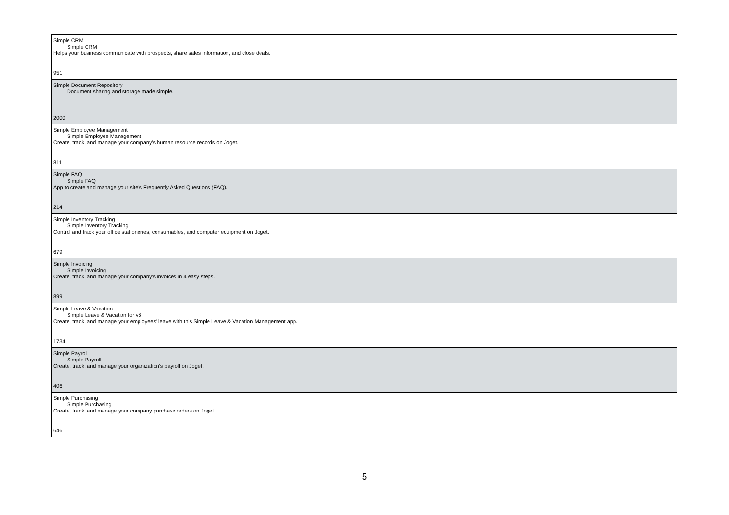| Simple CRM Simple CRM Helps your business communicate with prospects, share sales information, and close deals. 951 |
| Simple Document Repository Document sharing and storage made simple. 2000 |
| Simple Employee Management Simple Employee Management Create, track, and manage your company's human resource records on Joget. 811 |
| Simple FAQ Simple FAQ App to create and manage your site's Frequently Asked Questions (FAQ). 214 |
| Simple Inventory Tracking Simple Inventory Tracking Control and track your office stationeries, consumables, and computer equipment on Joget. 679 |
| Simple Invoicing Simple Invoicing Create, track, and manage your company's invoices in 4 easy steps. 899 |
| Simple Leave & Vacation Simple Leave & Vacation for v6 Create, track, and manage your employees' leave with this Simple Leave & Vacation Management app. 1734 |
| Simple Payroll Simple Payroll Create, track, and manage your organization's payroll on Joget. 406 |
| Simple Purchasing Simple Purchasing Create, track, and manage your company purchase orders on Joget. 646 |
5